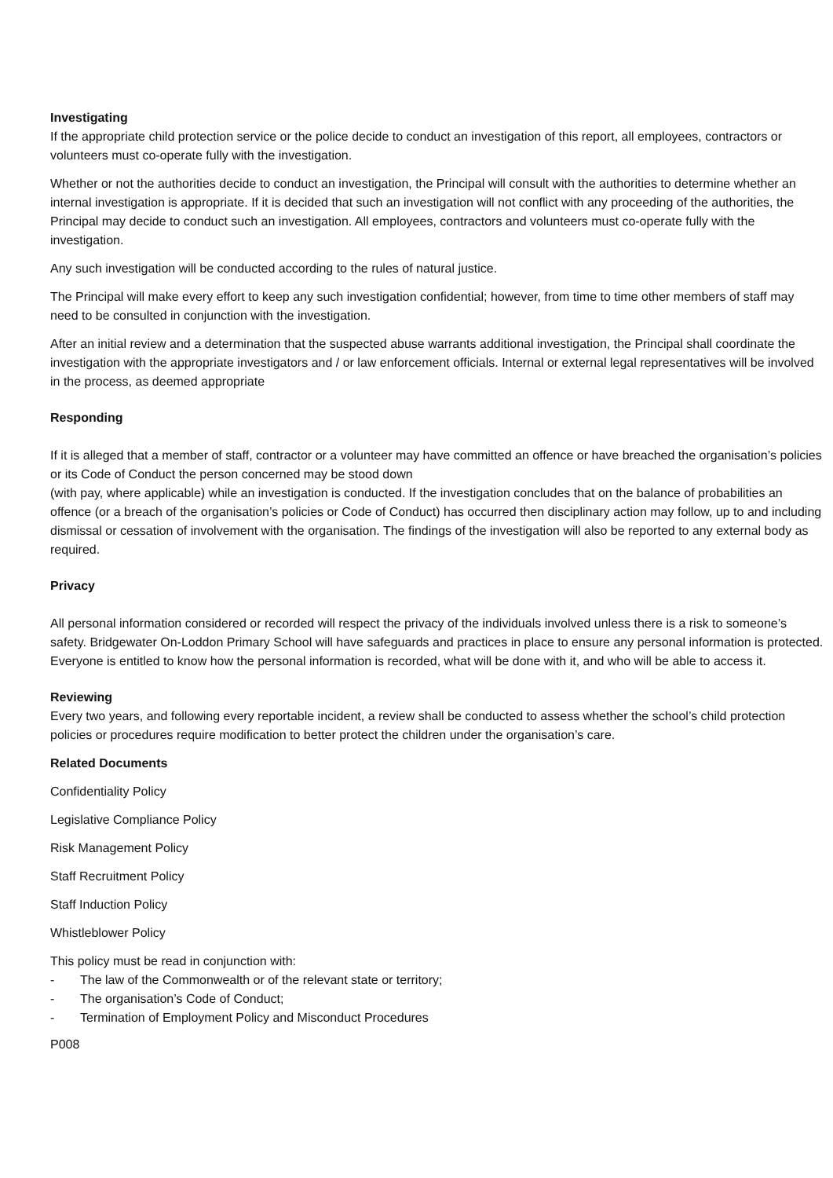Investigating
If the appropriate child protection service or the police decide to conduct an investigation of this report, all employees, contractors or volunteers must co-operate fully with the investigation.
Whether or not the authorities decide to conduct an investigation, the Principal will consult with the authorities to determine whether an internal investigation is appropriate. If it is decided that such an investigation will not conflict with any proceeding of the authorities, the Principal may decide to conduct such an investigation. All employees, contractors and volunteers must co-operate fully with the investigation.
Any such investigation will be conducted according to the rules of natural justice.
The Principal will make every effort to keep any such investigation confidential; however, from time to time other members of staff may need to be consulted in conjunction with the investigation.
After an initial review and a determination that the suspected abuse warrants additional investigation, the Principal shall coordinate the investigation with the appropriate investigators and / or law enforcement officials. Internal or external legal representatives will be involved in the process, as deemed appropriate
Responding
If it is alleged that a member of staff, contractor or a volunteer may have committed an offence or have breached the organisation’s policies or its Code of Conduct the person concerned may be stood down
(with pay, where applicable) while an investigation is conducted. If the investigation concludes that on the balance of probabilities an offence (or a breach of the organisation’s policies or Code of Conduct) has occurred then disciplinary action may follow, up to and including dismissal or cessation of involvement with the organisation. The findings of the investigation will also be reported to any external body as required.
Privacy
All personal information considered or recorded will respect the privacy of the individuals involved unless there is a risk to someone’s safety. Bridgewater On-Loddon Primary School will have safeguards and practices in place to ensure any personal information is protected. Everyone is entitled to know how the personal information is recorded, what will be done with it, and who will be able to access it.
Reviewing
Every two years, and following every reportable incident, a review shall be conducted to assess whether the school’s child protection policies or procedures require modification to better protect the children under the organisation’s care.
Related Documents
Confidentiality Policy
Legislative Compliance Policy
Risk Management Policy
Staff Recruitment Policy
Staff Induction Policy
Whistleblower Policy
This policy must be read in conjunction with:
- The law of the Commonwealth or of the relevant state or territory;
- The organisation’s Code of Conduct;
- Termination of Employment Policy and Misconduct Procedures
P008